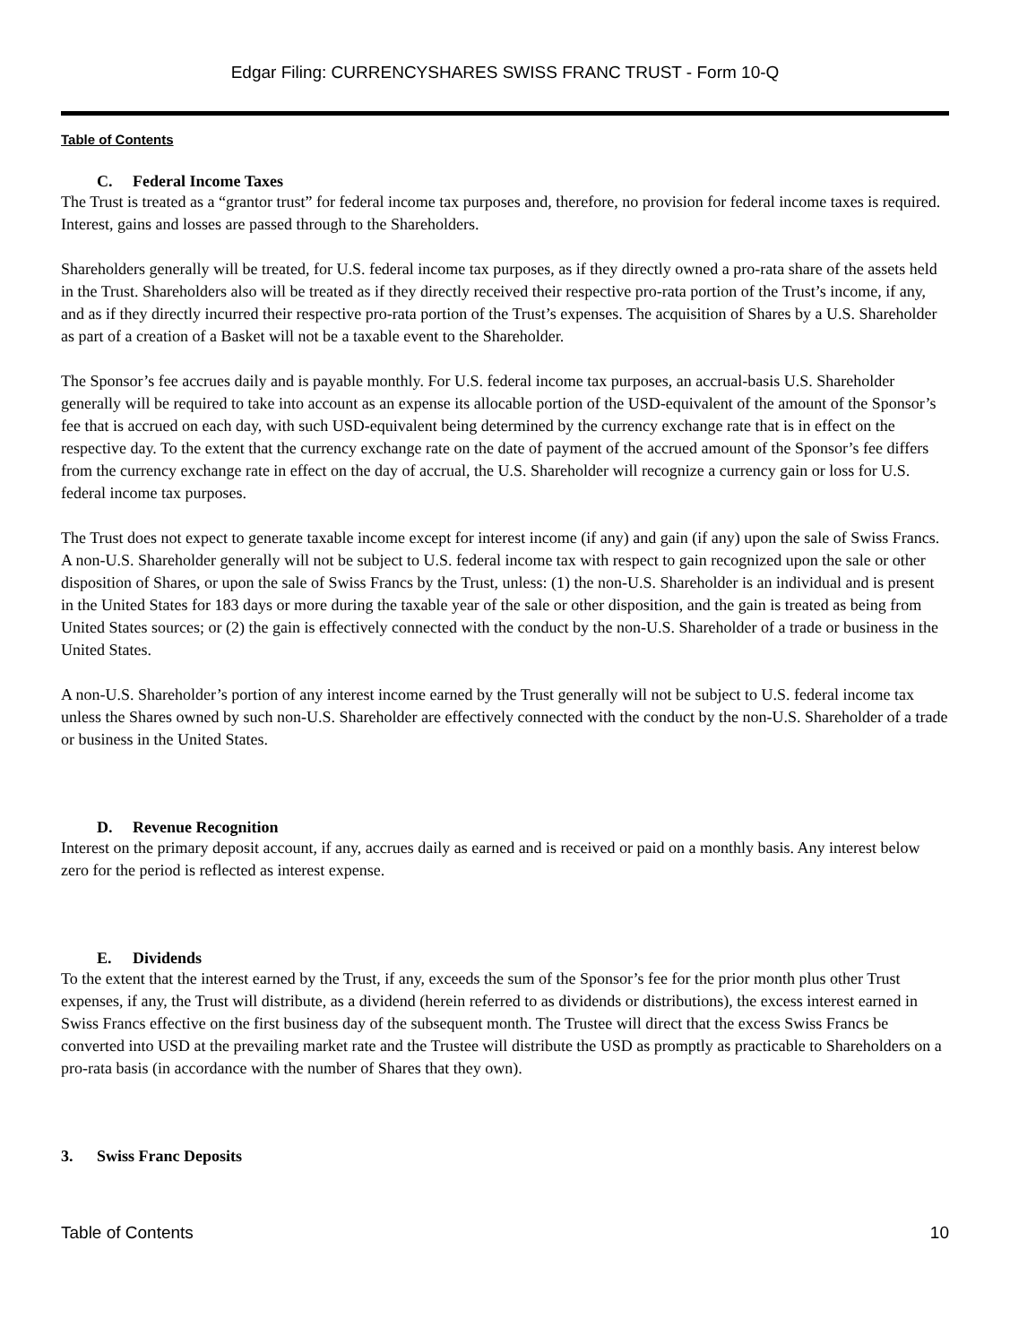Edgar Filing: CURRENCYSHARES SWISS FRANC TRUST - Form 10-Q
Table of Contents
C. Federal Income Taxes
The Trust is treated as a “grantor trust” for federal income tax purposes and, therefore, no provision for federal income taxes is required. Interest, gains and losses are passed through to the Shareholders.
Shareholders generally will be treated, for U.S. federal income tax purposes, as if they directly owned a pro-rata share of the assets held in the Trust. Shareholders also will be treated as if they directly received their respective pro-rata portion of the Trust’s income, if any, and as if they directly incurred their respective pro-rata portion of the Trust’s expenses. The acquisition of Shares by a U.S. Shareholder as part of a creation of a Basket will not be a taxable event to the Shareholder.
The Sponsor’s fee accrues daily and is payable monthly. For U.S. federal income tax purposes, an accrual-basis U.S. Shareholder generally will be required to take into account as an expense its allocable portion of the USD-equivalent of the amount of the Sponsor’s fee that is accrued on each day, with such USD-equivalent being determined by the currency exchange rate that is in effect on the respective day. To the extent that the currency exchange rate on the date of payment of the accrued amount of the Sponsor’s fee differs from the currency exchange rate in effect on the day of accrual, the U.S. Shareholder will recognize a currency gain or loss for U.S. federal income tax purposes.
The Trust does not expect to generate taxable income except for interest income (if any) and gain (if any) upon the sale of Swiss Francs. A non-U.S. Shareholder generally will not be subject to U.S. federal income tax with respect to gain recognized upon the sale or other disposition of Shares, or upon the sale of Swiss Francs by the Trust, unless: (1) the non-U.S. Shareholder is an individual and is present in the United States for 183 days or more during the taxable year of the sale or other disposition, and the gain is treated as being from United States sources; or (2) the gain is effectively connected with the conduct by the non-U.S. Shareholder of a trade or business in the United States.
A non-U.S. Shareholder’s portion of any interest income earned by the Trust generally will not be subject to U.S. federal income tax unless the Shares owned by such non-U.S. Shareholder are effectively connected with the conduct by the non-U.S. Shareholder of a trade or business in the United States.
D. Revenue Recognition
Interest on the primary deposit account, if any, accrues daily as earned and is received or paid on a monthly basis. Any interest below zero for the period is reflected as interest expense.
E. Dividends
To the extent that the interest earned by the Trust, if any, exceeds the sum of the Sponsor’s fee for the prior month plus other Trust expenses, if any, the Trust will distribute, as a dividend (herein referred to as dividends or distributions), the excess interest earned in Swiss Francs effective on the first business day of the subsequent month. The Trustee will direct that the excess Swiss Francs be converted into USD at the prevailing market rate and the Trustee will distribute the USD as promptly as practicable to Shareholders on a pro-rata basis (in accordance with the number of Shares that they own).
3. Swiss Franc Deposits
Table of Contents 10